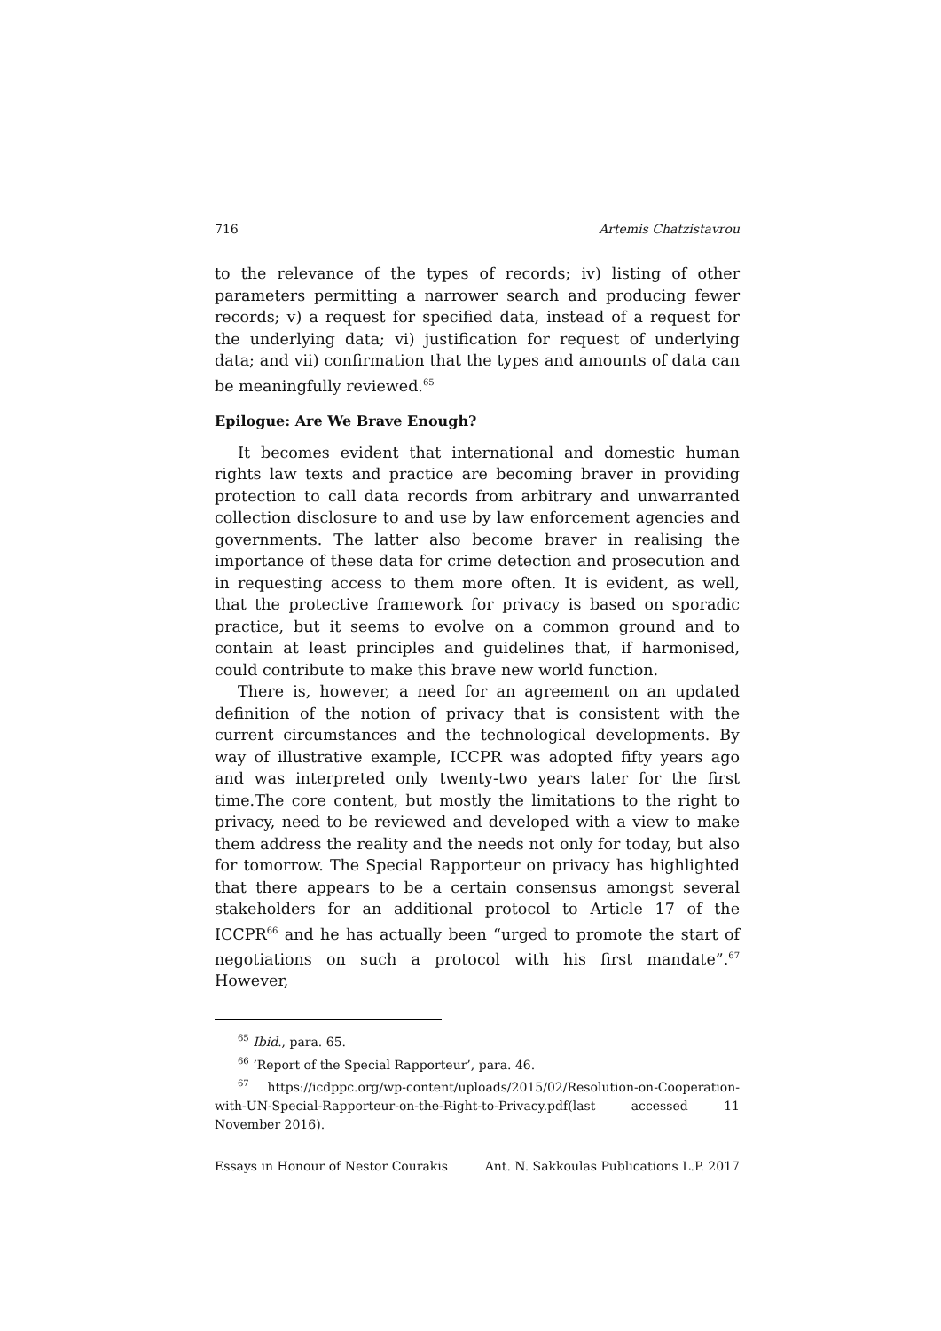716 Artemis Chatzistavrou
to the relevance of the types of records; iv) listing of other parameters permitting a narrower search and producing fewer records; v) a request for specified data, instead of a request for the underlying data; vi) justification for request of underlying data; and vii) confirmation that the types and amounts of data can be meaningfully reviewed.<sup>65</sup>
Epilogue: Are We Brave Enough?
It becomes evident that international and domestic human rights law texts and practice are becoming braver in providing protection to call data records from arbitrary and unwarranted collection disclosure to and use by law enforcement agencies and governments. The latter also become braver in realising the importance of these data for crime detection and prosecution and in requesting access to them more often. It is evident, as well, that the protective framework for privacy is based on sporadic practice, but it seems to evolve on a common ground and to contain at least principles and guidelines that, if harmonised, could contribute to make this brave new world function.
There is, however, a need for an agreement on an updated definition of the notion of privacy that is consistent with the current circumstances and the technological developments. By way of illustrative example, ICCPR was adopted fifty years ago and was interpreted only twenty-two years later for the first time.The core content, but mostly the limitations to the right to privacy, need to be reviewed and developed with a view to make them address the reality and the needs not only for today, but also for tomorrow. The Special Rapporteur on privacy has highlighted that there appears to be a certain consensus amongst several stakeholders for an additional protocol to Article 17 of the ICCPR<sup>66</sup> and he has actually been “urged to promote the start of negotiations on such a protocol with his first mandate”.<sup>67</sup> However,
<sup>65</sup> Ibid., para. 65.
<sup>66</sup> ‘Report of the Special Rapporteur’, para. 46.
<sup>67</sup> https://icdppc.org/wp-content/uploads/2015/02/Resolution-on-Cooperation-with-UN-Special-Rapporteur-on-the-Right-to-Privacy.pdf(last accessed 11 November 2016).
Essays in Honour of Nestor Courakis Ant. N. Sakkoulas Publications L.P. 2017